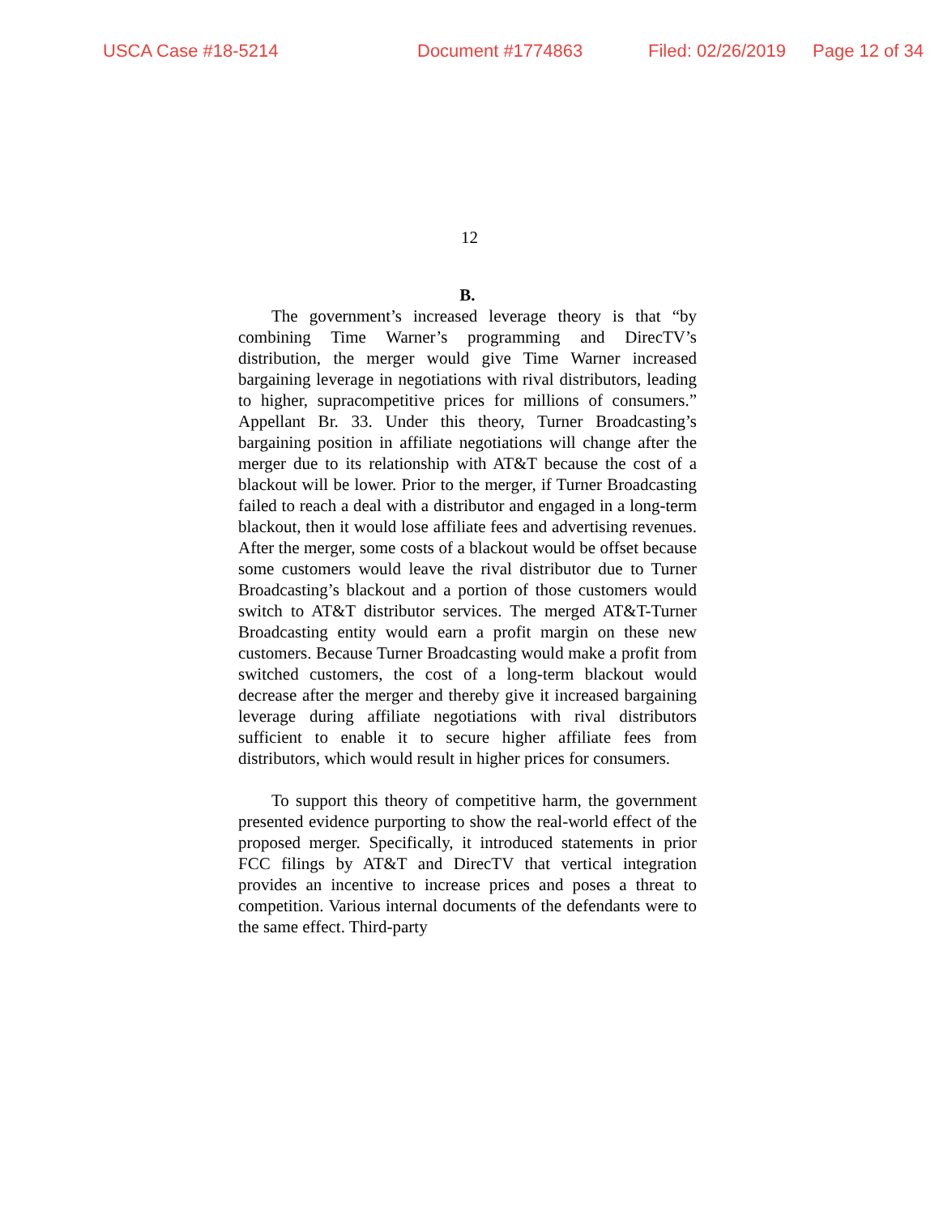USCA Case #18-5214 Document #1774863 Filed: 02/26/2019 Page 12 of 34
12
B.
The government’s increased leverage theory is that “by combining Time Warner’s programming and DirecTV’s distribution, the merger would give Time Warner increased bargaining leverage in negotiations with rival distributors, leading to higher, supracompetitive prices for millions of consumers.” Appellant Br. 33. Under this theory, Turner Broadcasting’s bargaining position in affiliate negotiations will change after the merger due to its relationship with AT&T because the cost of a blackout will be lower. Prior to the merger, if Turner Broadcasting failed to reach a deal with a distributor and engaged in a long-term blackout, then it would lose affiliate fees and advertising revenues. After the merger, some costs of a blackout would be offset because some customers would leave the rival distributor due to Turner Broadcasting’s blackout and a portion of those customers would switch to AT&T distributor services. The merged AT&T-Turner Broadcasting entity would earn a profit margin on these new customers. Because Turner Broadcasting would make a profit from switched customers, the cost of a long-term blackout would decrease after the merger and thereby give it increased bargaining leverage during affiliate negotiations with rival distributors sufficient to enable it to secure higher affiliate fees from distributors, which would result in higher prices for consumers.
To support this theory of competitive harm, the government presented evidence purporting to show the real-world effect of the proposed merger. Specifically, it introduced statements in prior FCC filings by AT&T and DirecTV that vertical integration provides an incentive to increase prices and poses a threat to competition. Various internal documents of the defendants were to the same effect. Third-party